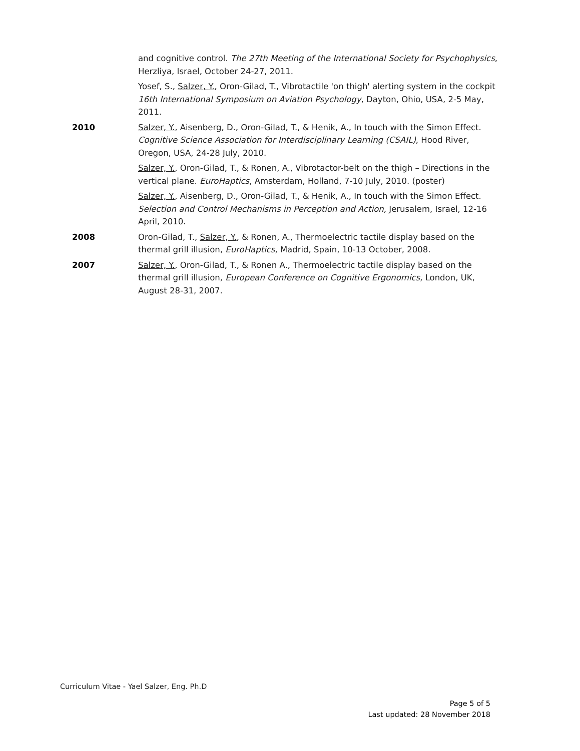and cognitive control. The 27th Meeting of the International Society for Psychophysics, Herzliya, Israel, October 24-27, 2011.
Yosef, S., Salzer, Y., Oron-Gilad, T., Vibrotactile 'on thigh' alerting system in the cockpit 16th International Symposium on Aviation Psychology, Dayton, Ohio, USA, 2-5 May, 2011.
2010 Salzer, Y., Aisenberg, D., Oron-Gilad, T., & Henik, A., In touch with the Simon Effect. Cognitive Science Association for Interdisciplinary Learning (CSAIL), Hood River, Oregon, USA, 24-28 July, 2010.
Salzer, Y., Oron-Gilad, T., & Ronen, A., Vibrotactor-belt on the thigh – Directions in the vertical plane. EuroHaptics, Amsterdam, Holland, 7-10 July, 2010. (poster)
Salzer, Y., Aisenberg, D., Oron-Gilad, T., & Henik, A., In touch with the Simon Effect. Selection and Control Mechanisms in Perception and Action, Jerusalem, Israel, 12-16 April, 2010.
2008 Oron-Gilad, T., Salzer, Y., & Ronen, A., Thermoelectric tactile display based on the thermal grill illusion, EuroHaptics, Madrid, Spain, 10-13 October, 2008.
2007 Salzer, Y., Oron-Gilad, T., & Ronen A., Thermoelectric tactile display based on the thermal grill illusion, European Conference on Cognitive Ergonomics, London, UK, August 28-31, 2007.
Curriculum Vitae - Yael Salzer, Eng. Ph.D
Page 5 of 5
Last updated: 28 November 2018